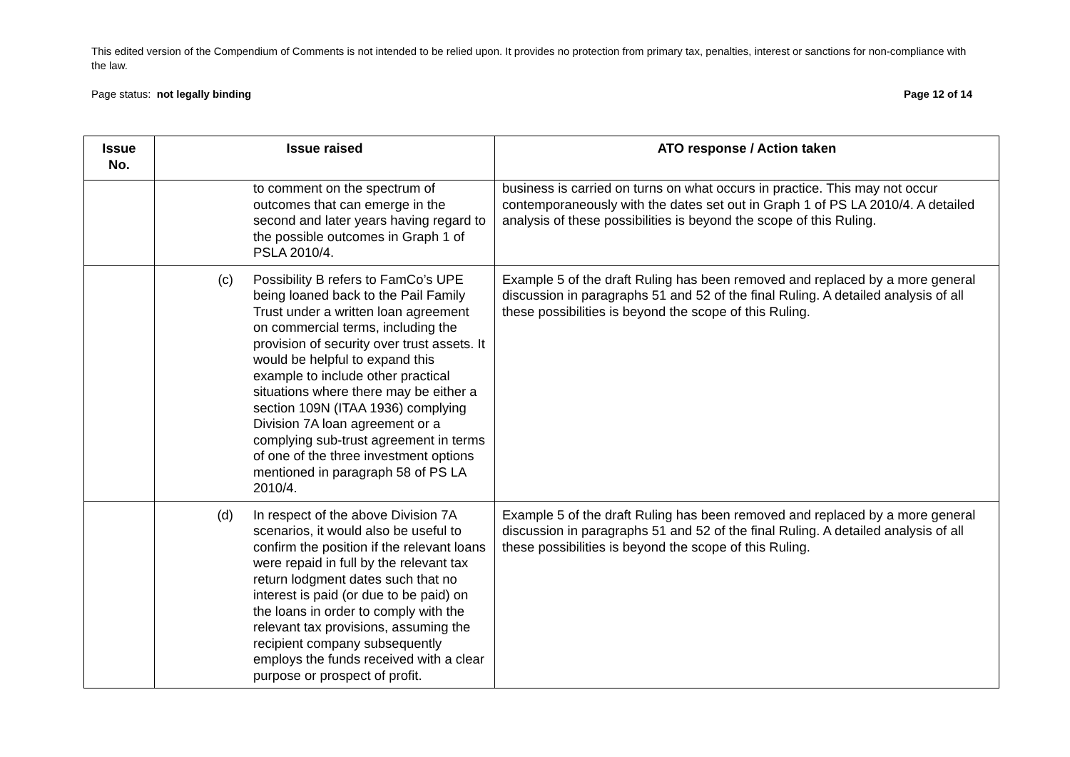This edited version of the Compendium of Comments is not intended to be relied upon. It provides no protection from primary tax, penalties, interest or sanctions for non-compliance with the law.
Page status: not legally binding Page 12 of 14
| Issue No. | Issue raised | ATO response / Action taken |
| --- | --- | --- |
| | to comment on the spectrum of outcomes that can emerge in the second and later years having regard to the possible outcomes in Graph 1 of PSLA 2010/4. | business is carried on turns on what occurs in practice. This may not occur contemporaneously with the dates set out in Graph 1 of PS LA 2010/4. A detailed analysis of these possibilities is beyond the scope of this Ruling. |
| | (c) Possibility B refers to FamCo’s UPE being loaned back to the Pail Family Trust under a written loan agreement on commercial terms, including the provision of security over trust assets. It would be helpful to expand this example to include other practical situations where there may be either a section 109N (ITAA 1936) complying Division 7A loan agreement or a complying sub-trust agreement in terms of one of the three investment options mentioned in paragraph 58 of PS LA 2010/4. | Example 5 of the draft Ruling has been removed and replaced by a more general discussion in paragraphs 51 and 52 of the final Ruling. A detailed analysis of all these possibilities is beyond the scope of this Ruling. |
| | (d) In respect of the above Division 7A scenarios, it would also be useful to confirm the position if the relevant loans were repaid in full by the relevant tax return lodgment dates such that no interest is paid (or due to be paid) on the loans in order to comply with the relevant tax provisions, assuming the recipient company subsequently employs the funds received with a clear purpose or prospect of profit. | Example 5 of the draft Ruling has been removed and replaced by a more general discussion in paragraphs 51 and 52 of the final Ruling. A detailed analysis of all these possibilities is beyond the scope of this Ruling. |